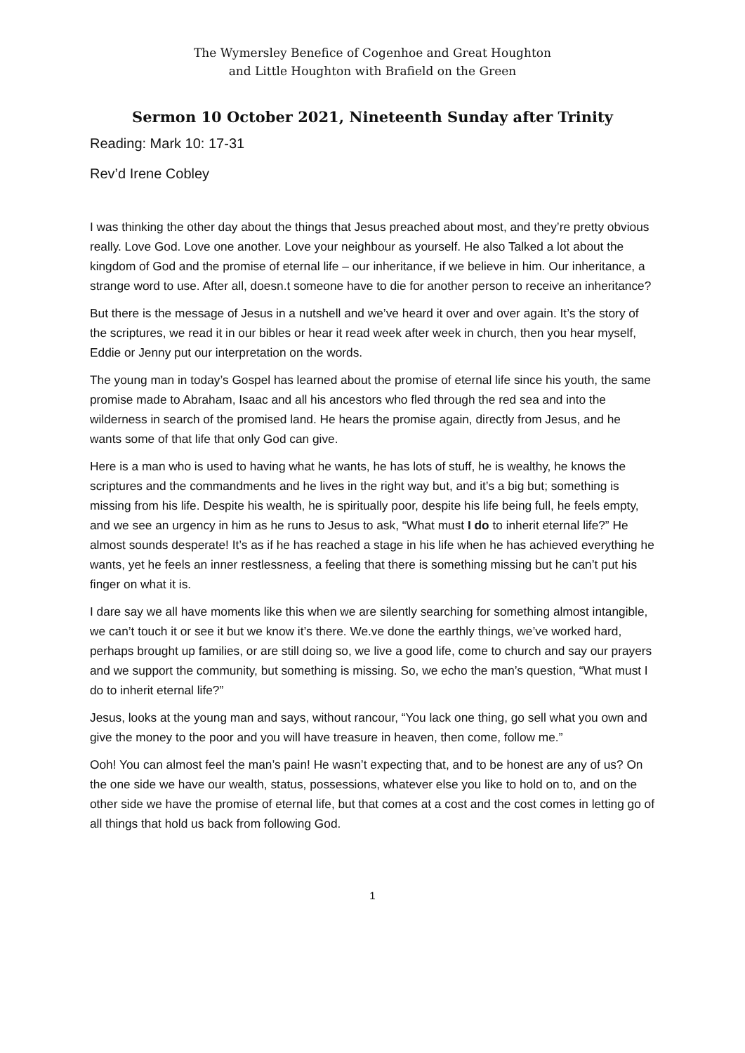The Wymersley Benefice of Cogenhoe and Great Houghton
and Little Houghton with Brafield on the Green
Sermon 10 October 2021, Nineteenth Sunday after Trinity
Reading: Mark 10: 17-31
Rev’d Irene Cobley
I was thinking the other day about the things that Jesus preached about most, and they’re pretty obvious really. Love God. Love one another. Love your neighbour as yourself. He also Talked a lot about the kingdom of God and the promise of eternal life – our inheritance, if we believe in him. Our inheritance, a strange word to use. After all, doesn.t someone have to die for another person to receive an inheritance?
But there is the message of Jesus in a nutshell and we’ve heard it over and over again. It’s the story of the scriptures, we read it in our bibles or hear it read week after week in church, then you hear myself, Eddie or Jenny put our interpretation on the words.
The young man in today’s Gospel has learned about the promise of eternal life since his youth, the same promise made to Abraham, Isaac and all his ancestors who fled through the red sea and into the wilderness in search of the promised land. He hears the promise again, directly from Jesus, and he wants some of that life that only God can give.
Here is a man who is used to having what he wants, he has lots of stuff, he is wealthy, he knows the scriptures and the commandments and he lives in the right way but, and it’s a big but; something is missing from his life. Despite his wealth, he is spiritually poor, despite his life being full, he feels empty, and we see an urgency in him as he runs to Jesus to ask, “What must I do to inherit eternal life?” He almost sounds desperate! It’s as if he has reached a stage in his life when he has achieved everything he wants, yet he feels an inner restlessness, a feeling that there is something missing but he can’t put his finger on what it is.
I dare say we all have moments like this when we are silently searching for something almost intangible, we can’t touch it or see it but we know it’s there. We.ve done the earthly things, we’ve worked hard, perhaps brought up families, or are still doing so, we live a good life, come to church and say our prayers and we support the community, but something is missing. So, we echo the man’s question, “What must I do to inherit eternal life?”
Jesus, looks at the young man and says, without rancour, “You lack one thing, go sell what you own and give the money to the poor and you will have treasure in heaven, then come, follow me.”
Ooh! You can almost feel the man’s pain! He wasn’t expecting that, and to be honest are any of us? On the one side we have our wealth, status, possessions, whatever else you like to hold on to, and on the other side we have the promise of eternal life, but that comes at a cost and the cost comes in letting go of all things that hold us back from following God.
1